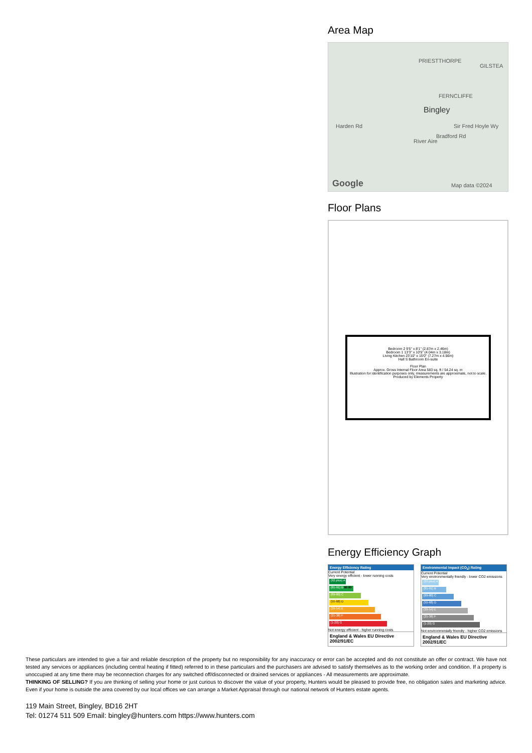Area Map
PRIESTTHORPE
GILSTEA
FERNCLIFFE
Bingley
Harden Rd
River Aire
Bradford Rd
Sir Fred Hoyle Wy
Google Map data ©2024
Floor Plans
Bedroom 2 9'5" x 8'1" (2.87m x 2.46m)
Bedroom 1 13'3" x 10'5" (4.04m x 3.18m)
Living Kitchen 23'10" x 15'0" (7.27m x 4.56m)
Hall S Bathroom En-suite
Floor Plan
Approx. Gross Internal Floor Area 583 sq. ft / 54.24 sq. m
Illustration for identification purposes only, measurements are approximate, not to scale.
Produced by Elements Property
Energy Efficiency Graph
Energy Efficiency Rating
Current Potential
Very energy efficient - lower running costs
(92 plus) A
(81-91) B 80 80
(69-80) C
(55-68) D
(39-54) E
(21-38) F
(1-20) G
Not energy efficient - higher running costs
England & Wales EU Directive 2002/91/EC
Environmental Impact (CO<sub>2</sub>) Rating
Current Potential
Very environmentally friendly - lower CO2 emissions
(92 plus) A
(81-91) B
(69-80) C
(55-68) D
(39-54) E
(21-38) F
(1-20) G
Not environmentally friendly - higher CO2 emissions
England & Wales EU Directive 2002/91/EC
These particulars are intended to give a fair and reliable description of the property but no responsibility for any inaccuracy or error can be accepted and do not constitute an offer or contract. We have not tested any services or appliances (including central heating if fitted) referred to in these particulars and the purchasers are advised to satisfy themselves as to the working order and condition. If a property is unoccupied at any time there may be reconnection charges for any switched off/disconnected or drained services or appliances - All measurements are approximate.
THINKING OF SELLING? If you are thinking of selling your home or just curious to discover the value of your property, Hunters would be pleased to provide free, no obligation sales and marketing advice. Even if your home is outside the area covered by our local offices we can arrange a Market Appraisal through our national network of Hunters estate agents.
119 Main Street, Bingley, BD16 2HT
Tel: 01274 511 509 Email: bingley@hunters.com https://www.hunters.com